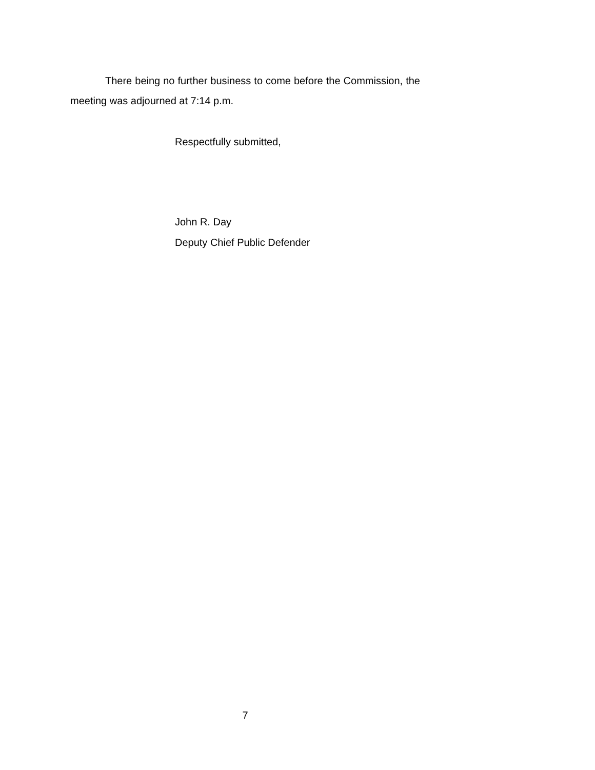There being no further business to come before the Commission, the meeting was adjourned at 7:14 p.m.
Respectfully submitted,
John R. Day
Deputy Chief Public Defender
7